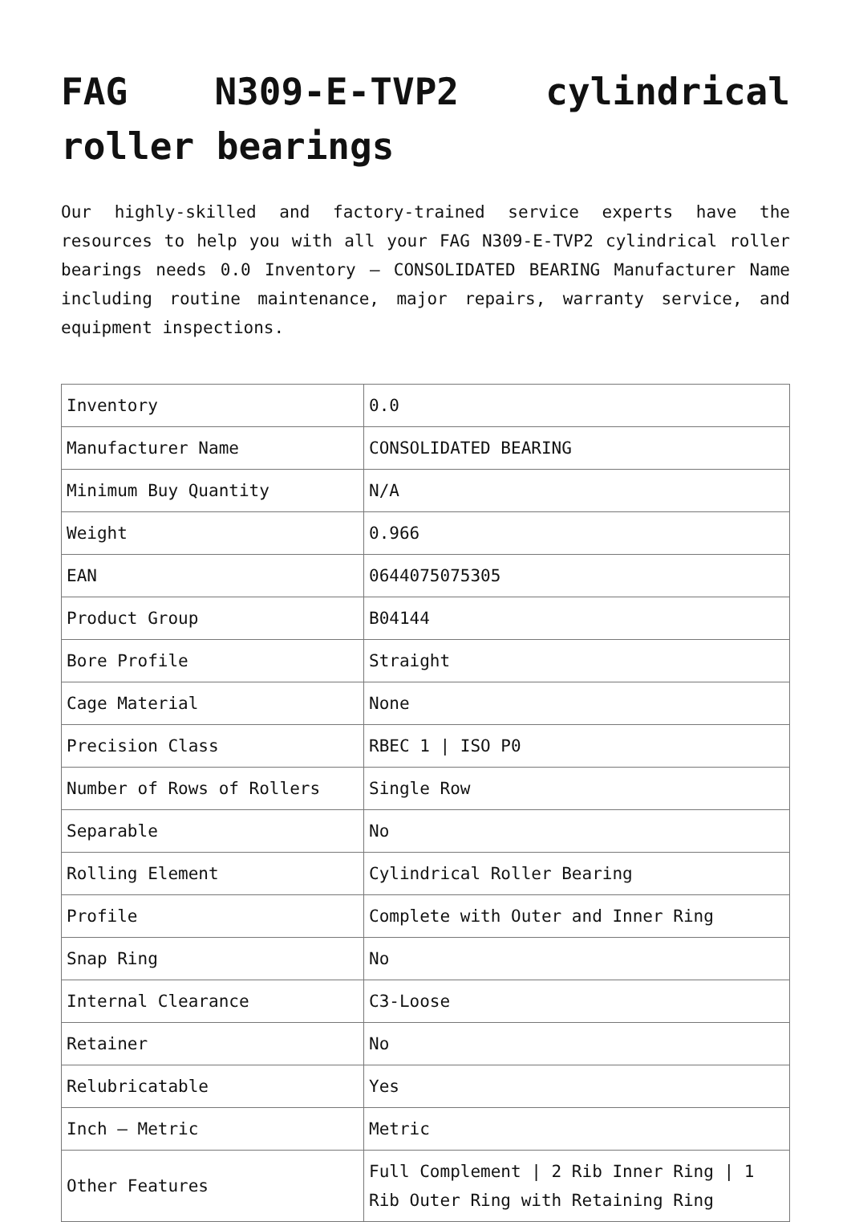FAG N309-E-TVP2 cylindrical roller bearings
Our highly-skilled and factory-trained service experts have the resources to help you with all your FAG N309-E-TVP2 cylindrical roller bearings needs 0.0 Inventory – CONSOLIDATED BEARING Manufacturer Name including routine maintenance, major repairs, warranty service, and equipment inspections.
| Inventory | 0.0 |
| Manufacturer Name | CONSOLIDATED BEARING |
| Minimum Buy Quantity | N/A |
| Weight | 0.966 |
| EAN | 0644075075305 |
| Product Group | B04144 |
| Bore Profile | Straight |
| Cage Material | None |
| Precision Class | RBEC 1 / ISO P0 |
| Number of Rows of Rollers | Single Row |
| Separable | No |
| Rolling Element | Cylindrical Roller Bearing |
| Profile | Complete with Outer and Inner Ring |
| Snap Ring | No |
| Internal Clearance | C3-Loose |
| Retainer | No |
| Relubricatable | Yes |
| Inch – Metric | Metric |
| Other Features | Full Complement / 2 Rib Inner Ring / 1 Rib Outer Ring with Retaining Ring |